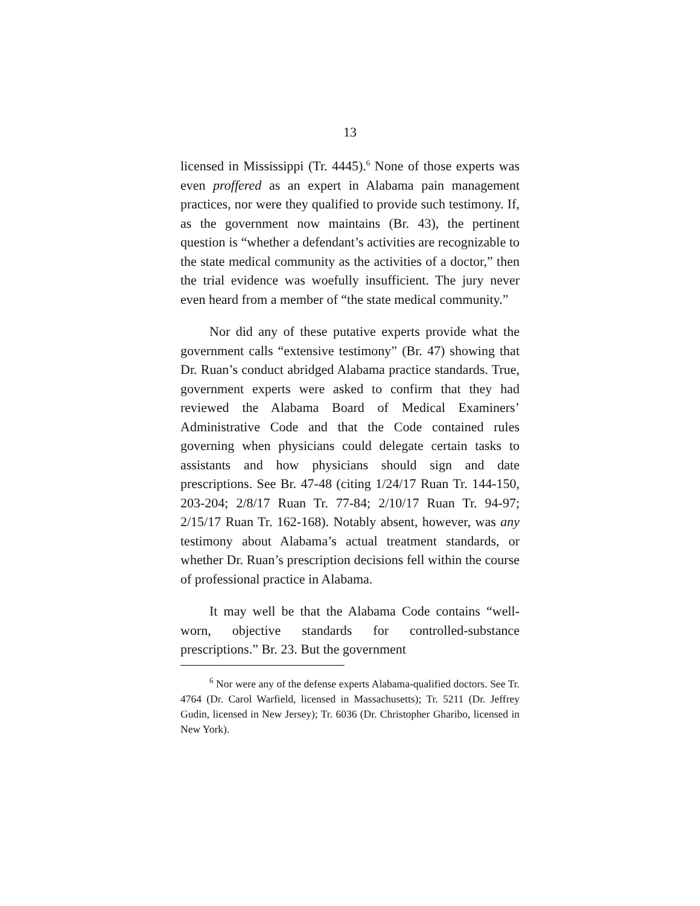13
licensed in Mississippi (Tr. 4445).<sup>6</sup> None of those experts was even proffered as an expert in Alabama pain management practices, nor were they qualified to provide such testimony. If, as the government now maintains (Br. 43), the pertinent question is “whether a defendant’s activities are recognizable to the state medical community as the activities of a doctor,” then the trial evidence was woefully insufficient. The jury never even heard from a member of “the state medical community.”
Nor did any of these putative experts provide what the government calls “extensive testimony” (Br. 47) showing that Dr. Ruan’s conduct abridged Alabama practice standards. True, government experts were asked to confirm that they had reviewed the Alabama Board of Medical Examiners’ Administrative Code and that the Code contained rules governing when physicians could delegate certain tasks to assistants and how physicians should sign and date prescriptions. See Br. 47-48 (citing 1/24/17 Ruan Tr. 144-150, 203-204; 2/8/17 Ruan Tr. 77-84; 2/10/17 Ruan Tr. 94-97; 2/15/17 Ruan Tr. 162-168). Notably absent, however, was any testimony about Alabama’s actual treatment standards, or whether Dr. Ruan’s prescription decisions fell within the course of professional practice in Alabama.
It may well be that the Alabama Code contains “well-worn, objective standards for controlled-substance prescriptions.” Br. 23. But the government
<sup>6</sup> Nor were any of the defense experts Alabama-qualified doctors. See Tr. 4764 (Dr. Carol Warfield, licensed in Massachusetts); Tr. 5211 (Dr. Jeffrey Gudin, licensed in New Jersey); Tr. 6036 (Dr. Christopher Gharibo, licensed in New York).